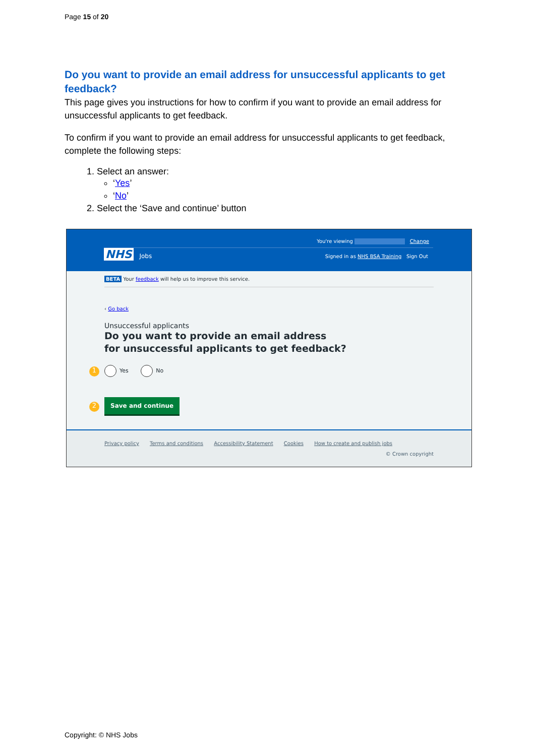Page 15 of 20
Do you want to provide an email address for unsuccessful applicants to get feedback?
This page gives you instructions for how to confirm if you want to provide an email address for unsuccessful applicants to get feedback.
To confirm if you want to provide an email address for unsuccessful applicants to get feedback, complete the following steps:
1. Select an answer:
‘Yes’
‘No’
2. Select the ‘Save and continue’ button
You're viewing Change
NHS Jobs
Signed in as NHS BSA Training Sign Out
BETA Your feedback will help us to improve this service.
‹ Go back
Unsuccessful applicants
Do you want to provide an email address
for unsuccessful applicants to get feedback?
1 Yes No
2 Save and continue
Privacy policy Terms and conditions Accessibility Statement Cookies How to create and publish jobs
© Crown copyright
Copyright: © NHS Jobs